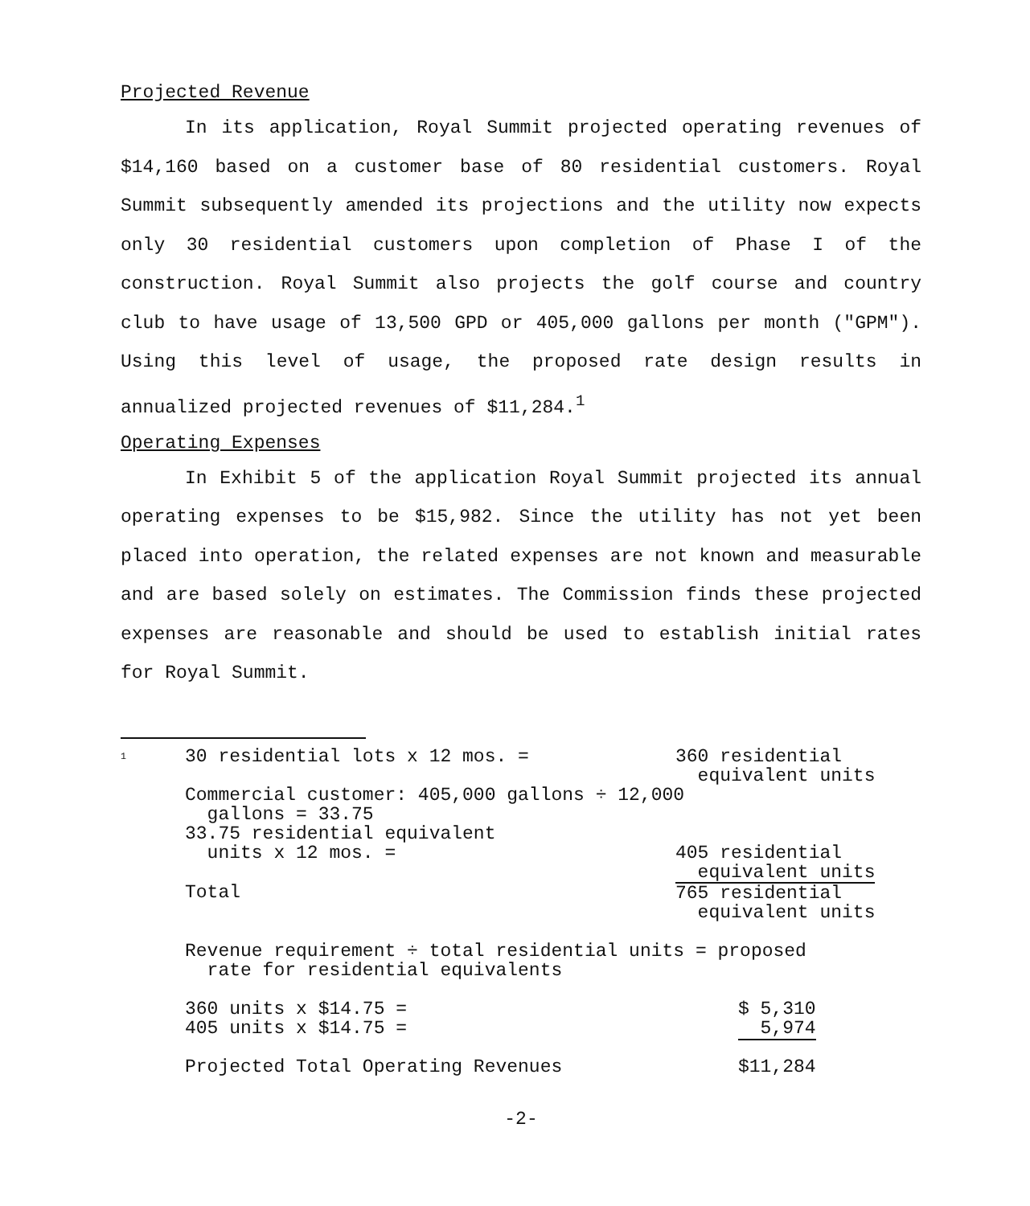Projected Revenue
In its application, Royal Summit projected operating revenues of $14,160 based on a customer base of 80 residential customers. Royal Summit subsequently amended its projections and the utility now expects only 30 residential customers upon completion of Phase I of the construction. Royal Summit also projects the golf course and country club to have usage of 13,500 GPD or 405,000 gallons per month ("GPM"). Using this level of usage, the proposed rate design results in annualized projected revenues of $11,284.<sup>1</sup>
Operating Expenses
In Exhibit 5 of the application Royal Summit projected its annual operating expenses to be $15,982. Since the utility has not yet been placed into operation, the related expenses are not known and measurable and are based solely on estimates. The Commission finds these projected expenses are reasonable and should be used to establish initial rates for Royal Summit.
<sup>1</sup>
| 30 residential lots x 12 mos. = | 360 residential equivalent units |
| Commercial customer: 405,000 gallons ÷ 12,000 gallons = 33.75 | |
| 33.75 residential equivalent units x 12 mos. = | 405 residential equivalent units |
| Total | 765 residential equivalent units |
| Revenue requirement ÷ total residential units = proposed rate for residential equivalents | |
| 360 units x $14.75 = 405 units x $14.75 = | $ 5,310 5,974 |
| Projected Total Operating Revenues | $11,284 |
-2-